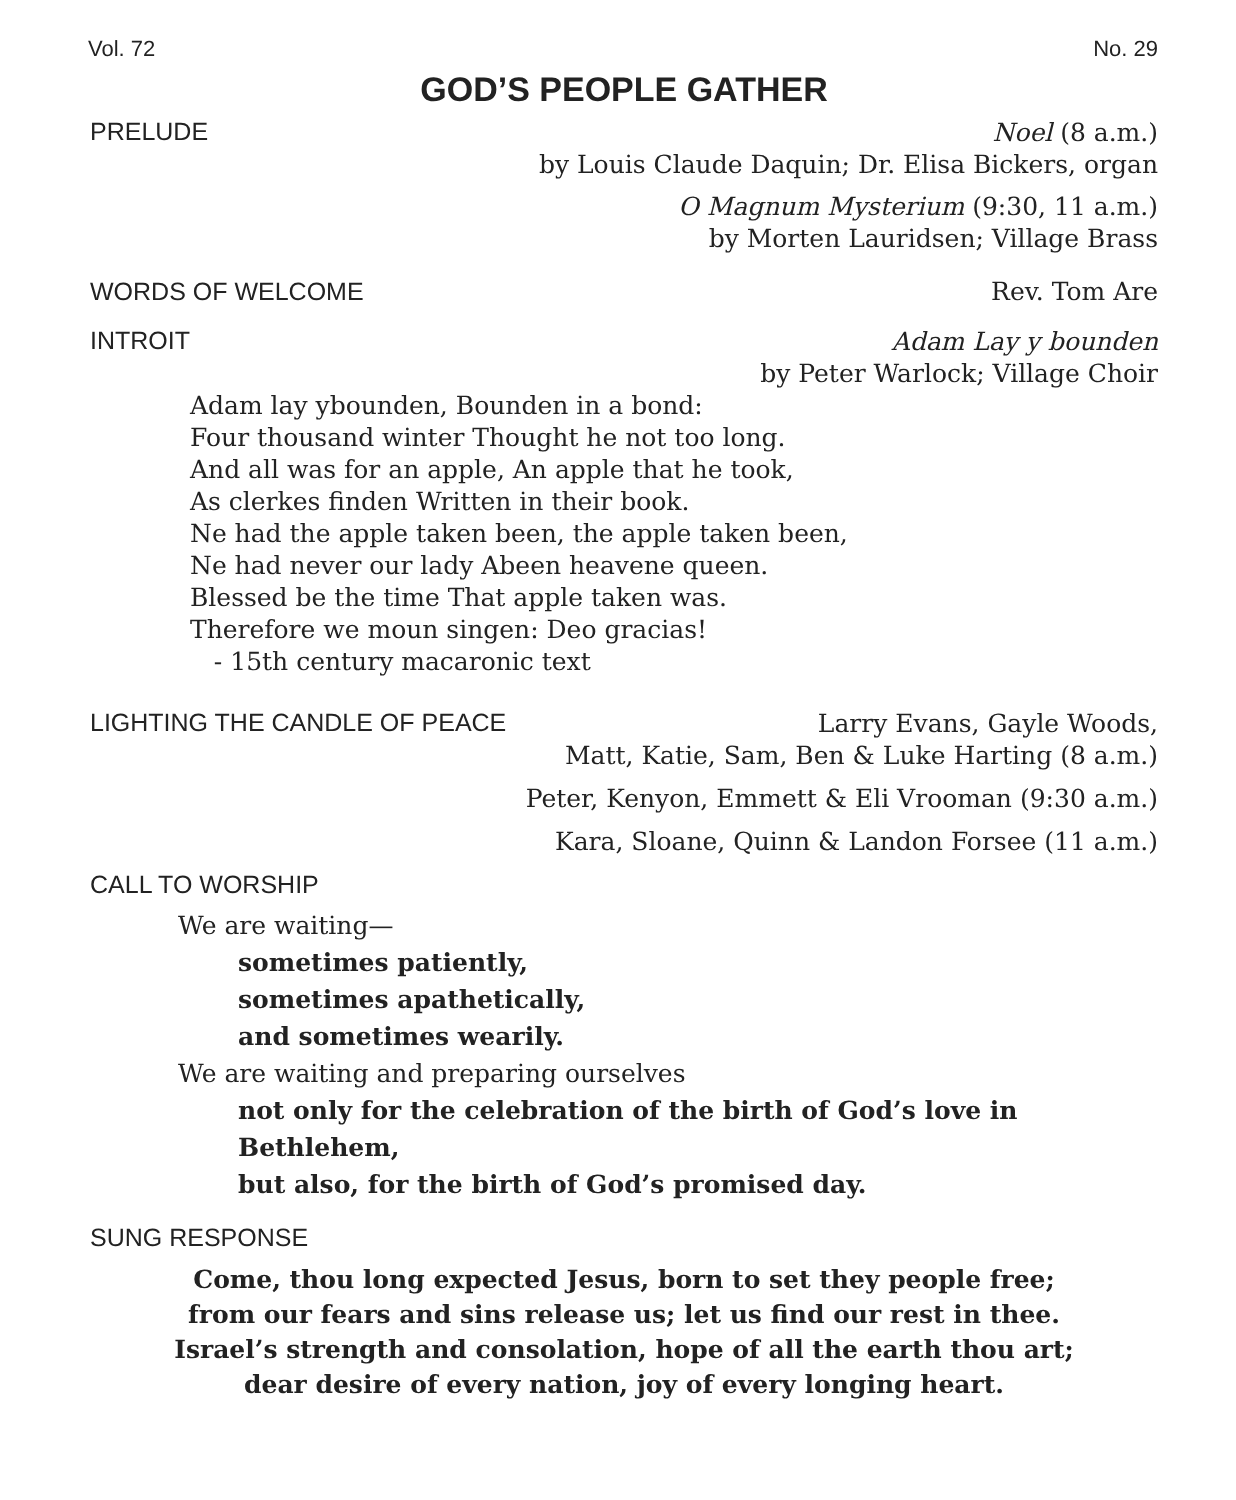Vol. 72 No. 29
GOD’S PEOPLE GATHER
PRELUDE
Noel (8 a.m.)
by Louis Claude Daquin; Dr. Elisa Bickers, organ
O Magnum Mysterium (9:30, 11 a.m.)
by Morten Lauridsen; Village Brass
WORDS OF WELCOME Rev. Tom Are
INTROIT
Adam Lay y bounden
by Peter Warlock; Village Choir
Adam lay ybounden, Bounden in a bond:
Four thousand winter Thought he not too long.
And all was for an apple, An apple that he took,
As clerkes finden Written in their book.
Ne had the apple taken been, the apple taken been,
Ne had never our lady Abeen heavene queen.
Blessed be the time That apple taken was.
Therefore we moun singen: Deo gracias!
- 15th century macaronic text
LIGHTING THE CANDLE OF PEACE
Larry Evans, Gayle Woods,
Matt, Katie, Sam, Ben & Luke Harting (8 a.m.)
Peter, Kenyon, Emmett & Eli Vrooman (9:30 a.m.)
Kara, Sloane, Quinn & Landon Forsee (11 a.m.)
CALL TO WORSHIP
We are waiting—
sometimes patiently,
sometimes apathetically,
and sometimes wearily.
We are waiting and preparing ourselves
not only for the celebration of the birth of God’s love in Bethlehem,
but also, for the birth of God’s promised day.
SUNG RESPONSE
Come, thou long expected Jesus, born to set they people free;
from our fears and sins release us; let us find our rest in thee.
Israel’s strength and consolation, hope of all the earth thou art;
dear desire of every nation, joy of every longing heart.